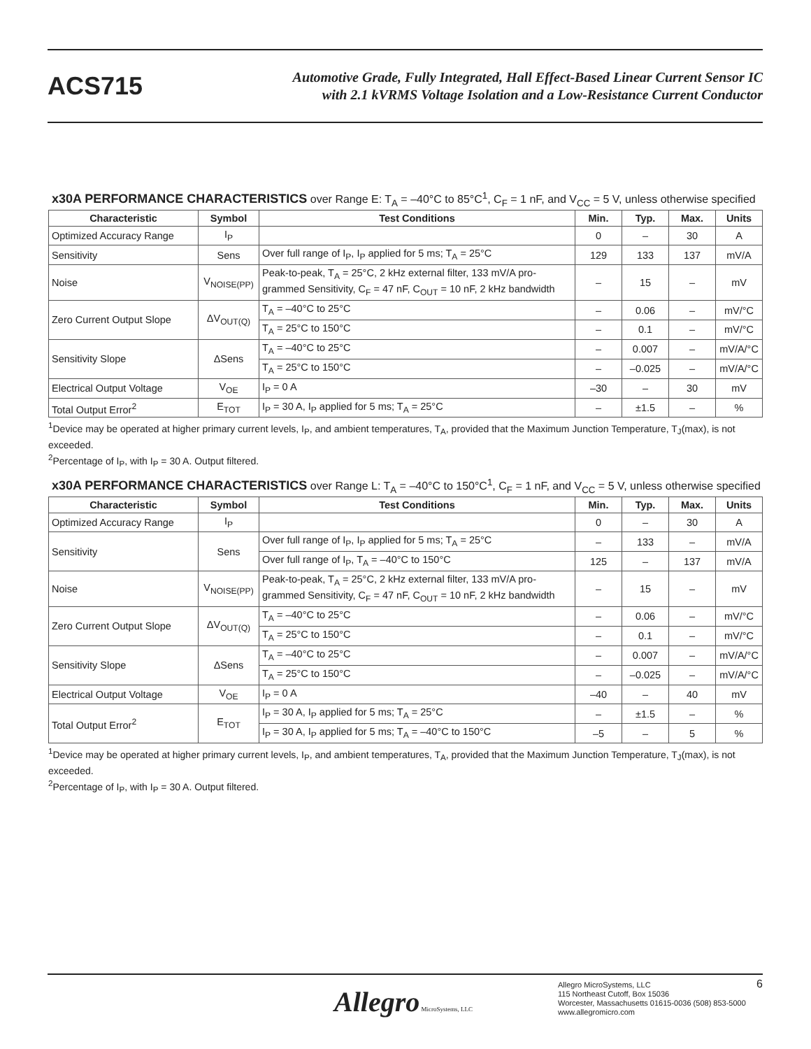ACS715
Automotive Grade, Fully Integrated, Hall Effect-Based Linear Current Sensor IC
with 2.1 kVRMS Voltage Isolation and a Low-Resistance Current Conductor
x30A PERFORMANCE CHARACTERISTICS over Range E: T<sub>A</sub> = –40°C to 85°C<sup>1</sup>, C<sub>F</sub> = 1 nF, and V<sub>CC</sub> = 5 V, unless otherwise specified
| Characteristic | Symbol | Test Conditions | Min. | Typ. | Max. | Units |
| --- | --- | --- | --- | --- | --- | --- |
| Optimized Accuracy Range | I<sub>P</sub> | | 0 | – | 30 | A |
| Sensitivity | Sens | Over full range of I<sub>P</sub>, I<sub>P</sub> applied for 5 ms; T<sub>A</sub> = 25°C | 129 | 133 | 137 | mV/A |
| Noise | V<sub>NOISE(PP)</sub> | Peak-to-peak, T<sub>A</sub> = 25°C, 2 kHz external filter, 133 mV/A pro-grammed Sensitivity, C<sub>F</sub> = 47 nF, C<sub>OUT</sub> = 10 nF, 2 kHz bandwidth | – | 15 | – | mV |
| Zero Current Output Slope | ΔV<sub>OUT(Q)</sub> | T<sub>A</sub> = –40°C to 25°C | – | 0.06 | – | mV/°C |
| | | T<sub>A</sub> = 25°C to 150°C | – | 0.1 | – | mV/°C |
| Sensitivity Slope | ΔSens | T<sub>A</sub> = –40°C to 25°C | – | 0.007 | – | mV/A/°C |
| | | T<sub>A</sub> = 25°C to 150°C | – | –0.025 | – | mV/A/°C |
| Electrical Output Voltage | V<sub>OE</sub> | I<sub>P</sub> = 0 A | –30 | – | 30 | mV |
| Total Output Error<sup>2</sup> | E<sub>TOT</sub> | I<sub>P</sub> = 30 A, I<sub>P</sub> applied for 5 ms; T<sub>A</sub> = 25°C | – | ±1.5 | – | % |
<sup>1</sup> Device may be operated at higher primary current levels, I<sub>P</sub>, and ambient temperatures, T<sub>A</sub>, provided that the Maximum Junction Temperature, T<sub>J</sub>(max), is not exceeded.
<sup>2</sup> Percentage of I<sub>P</sub>, with I<sub>P</sub> = 30 A. Output filtered.
x30A PERFORMANCE CHARACTERISTICS over Range L: T<sub>A</sub> = –40°C to 150°C<sup>1</sup>, C<sub>F</sub> = 1 nF, and V<sub>CC</sub> = 5 V, unless otherwise specified
| Characteristic | Symbol | Test Conditions | Min. | Typ. | Max. | Units |
| --- | --- | --- | --- | --- | --- | --- |
| Optimized Accuracy Range | I<sub>P</sub> | | 0 | – | 30 | A |
| Sensitivity | Sens | Over full range of I<sub>P</sub>, I<sub>P</sub> applied for 5 ms; T<sub>A</sub> = 25°C | – | 133 | – | mV/A |
| | | Over full range of I<sub>P</sub>, T<sub>A</sub> = –40°C to 150°C | 125 | – | 137 | mV/A |
| Noise | V<sub>NOISE(PP)</sub> | Peak-to-peak, T<sub>A</sub> = 25°C, 2 kHz external filter, 133 mV/A pro-grammed Sensitivity, C<sub>F</sub> = 47 nF, C<sub>OUT</sub> = 10 nF, 2 kHz bandwidth | – | 15 | – | mV |
| Zero Current Output Slope | ΔV<sub>OUT(Q)</sub> | T<sub>A</sub> = –40°C to 25°C | – | 0.06 | – | mV/°C |
| | | T<sub>A</sub> = 25°C to 150°C | – | 0.1 | – | mV/°C |
| Sensitivity Slope | ΔSens | T<sub>A</sub> = –40°C to 25°C | – | 0.007 | – | mV/A/°C |
| | | T<sub>A</sub> = 25°C to 150°C | – | –0.025 | – | mV/A/°C |
| Electrical Output Voltage | V<sub>OE</sub> | I<sub>P</sub> = 0 A | –40 | – | 40 | mV |
| Total Output Error<sup>2</sup> | E<sub>TOT</sub> | I<sub>P</sub> = 30 A, I<sub>P</sub> applied for 5 ms; T<sub>A</sub> = 25°C | – | ±1.5 | – | % |
| | | I<sub>P</sub> = 30 A, I<sub>P</sub> applied for 5 ms; T<sub>A</sub> = –40°C to 150°C | –5 | – | 5 | % |
<sup>1</sup> Device may be operated at higher primary current levels, I<sub>P</sub>, and ambient temperatures, T<sub>A</sub>, provided that the Maximum Junction Temperature, T<sub>J</sub>(max), is not exceeded.
<sup>2</sup> Percentage of I<sub>P</sub>, with I<sub>P</sub> = 30 A. Output filtered.
Allegro MicroSystems, LLC
Allegro MicroSystems, LLC
115 Northeast Cutoff, Box 15036
Worcester, Massachusetts 01615-0036 (508) 853-5000
www.allegromicro.com
6